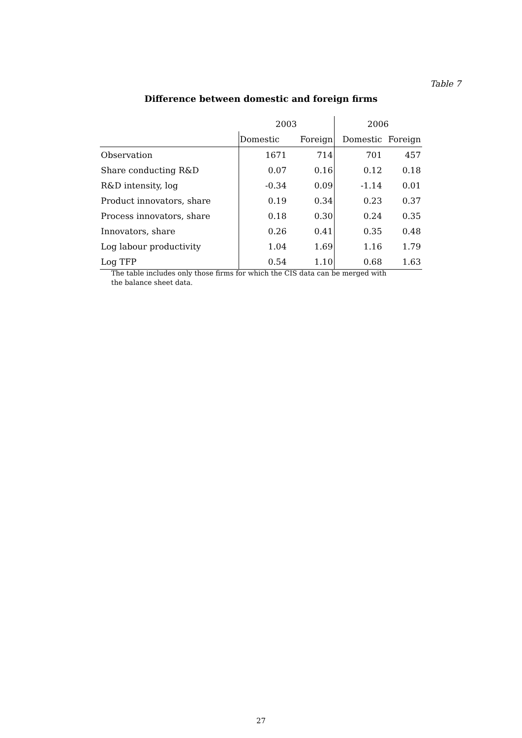Table 7
Difference between domestic and foreign firms
| | 2003 | | 2006 | |
| --- | --- | --- | --- | --- |
| | Domestic | Foreign | Domestic | Foreign |
| Observation | 1671 | 714 | 701 | 457 |
| Share conducting R&D | 0.07 | 0.16 | 0.12 | 0.18 |
| R&D intensity, log | -0.34 | 0.09 | -1.14 | 0.01 |
| Product innovators, share | 0.19 | 0.34 | 0.23 | 0.37 |
| Process innovators, share | 0.18 | 0.30 | 0.24 | 0.35 |
| Innovators, share | 0.26 | 0.41 | 0.35 | 0.48 |
| Log labour productivity | 1.04 | 1.69 | 1.16 | 1.79 |
| Log TFP | 0.54 | 1.10 | 0.68 | 1.63 |
The table includes only those firms for which the CIS data can be merged with the balance sheet data.
27